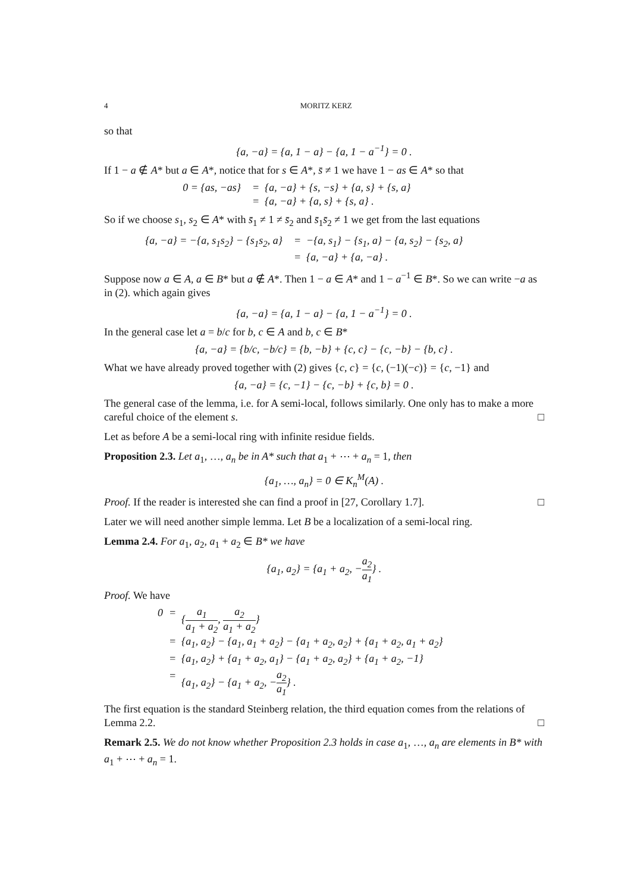4 MORITZ KERZ
so that
{a, −a} = {a, 1 − a} − {a, 1 − a<sup>−1</sup>} = 0 .
If 1 − a ∉ A* but a ∈ A*, notice that for s ∈ A*, s̄ ≠ 1 we have 1 − as ∈ A* so that
0 = {as, −as} = {a, −a} + {s, −s} + {a, s} + {s, a}
= {a, −a} + {a, s} + {s, a} .
So if we choose s<sub>1</sub>, s<sub>2</sub> ∈ A* with s̄<sub>1</sub> ≠ 1 ≠ s̄<sub>2</sub> and s̄<sub>1</sub>s̄<sub>2</sub> ≠ 1 we get from the last equations
{a, −a} = −{a, s<sub>1</sub>s<sub>2</sub>} − {s<sub>1</sub>s<sub>2</sub>, a} = −{a, s<sub>1</sub>} − {s<sub>1</sub>, a} − {a, s<sub>2</sub>} − {s<sub>2</sub>, a}
= {a, −a} + {a, −a} .
Suppose now a ∈ A, a ∈ B* but a ∉ A*. Then 1 − a ∈ A* and 1 − a<sup>−1</sup> ∈ B*. So we can write −a as in (2). which again gives
{a, −a} = {a, 1 − a} − {a, 1 − a<sup>−1</sup>} = 0 .
In the general case let a = b/c for b, c ∈ A and b, c ∈ B*
{a, −a} = {b/c, −b/c} = {b, −b} + {c, c} − {c, −b} − {b, c} .
What we have already proved together with (2) gives {c, c} = {c, (−1)(−c)} = {c, −1} and
{a, −a} = {c, −1} − {c, −b} + {c, b} = 0 .
The general case of the lemma, i.e. for A semi-local, follows similarly. One only has to make a more careful choice of the element s. □
Let as before A be a semi-local ring with infinite residue fields.
Proposition 2.3. Let a<sub>1</sub>, …, a<sub>n</sub> be in A* such that a<sub>1</sub> + ⋯ + a<sub>n</sub> = 1, then
{a<sub>1</sub>, …, a<sub>n</sub>} = 0 ∈ K<sub>n</sub><sup>M</sup>(A) .
Proof. If the reader is interested she can find a proof in [27, Corollary 1.7]. □
Later we will need another simple lemma. Let B be a localization of a semi-local ring.
Lemma 2.4. For a<sub>1</sub>, a<sub>2</sub>, a<sub>1</sub> + a<sub>2</sub> ∈ B* we have
{a<sub>1</sub>, a<sub>2</sub>} = {a<sub>1</sub> + a<sub>2</sub>, −a<sub>2</sub> a<sub>1</sub>} .
Proof. We have
0 = {a<sub>1</sub> a<sub>1</sub> + a<sub>2</sub>, a<sub>2</sub> a<sub>1</sub> + a<sub>2</sub>}
= {a<sub>1</sub>, a<sub>2</sub>} − {a<sub>1</sub>, a<sub>1</sub> + a<sub>2</sub>} − {a<sub>1</sub> + a<sub>2</sub>, a<sub>2</sub>} + {a<sub>1</sub> + a<sub>2</sub>, a<sub>1</sub> + a<sub>2</sub>}
= {a<sub>1</sub>, a<sub>2</sub>} + {a<sub>1</sub> + a<sub>2</sub>, a<sub>1</sub>} − {a<sub>1</sub> + a<sub>2</sub>, a<sub>2</sub>} + {a<sub>1</sub> + a<sub>2</sub>, −1}
= {a<sub>1</sub>, a<sub>2</sub>} − {a<sub>1</sub> + a<sub>2</sub>, −a<sub>2</sub> a<sub>1</sub>} .
The first equation is the standard Steinberg relation, the third equation comes from the relations of Lemma 2.2. □
Remark 2.5. We do not know whether Proposition 2.3 holds in case a<sub>1</sub>, …, a<sub>n</sub> are elements in B* with a<sub>1</sub> + ⋯ + a<sub>n</sub> = 1.